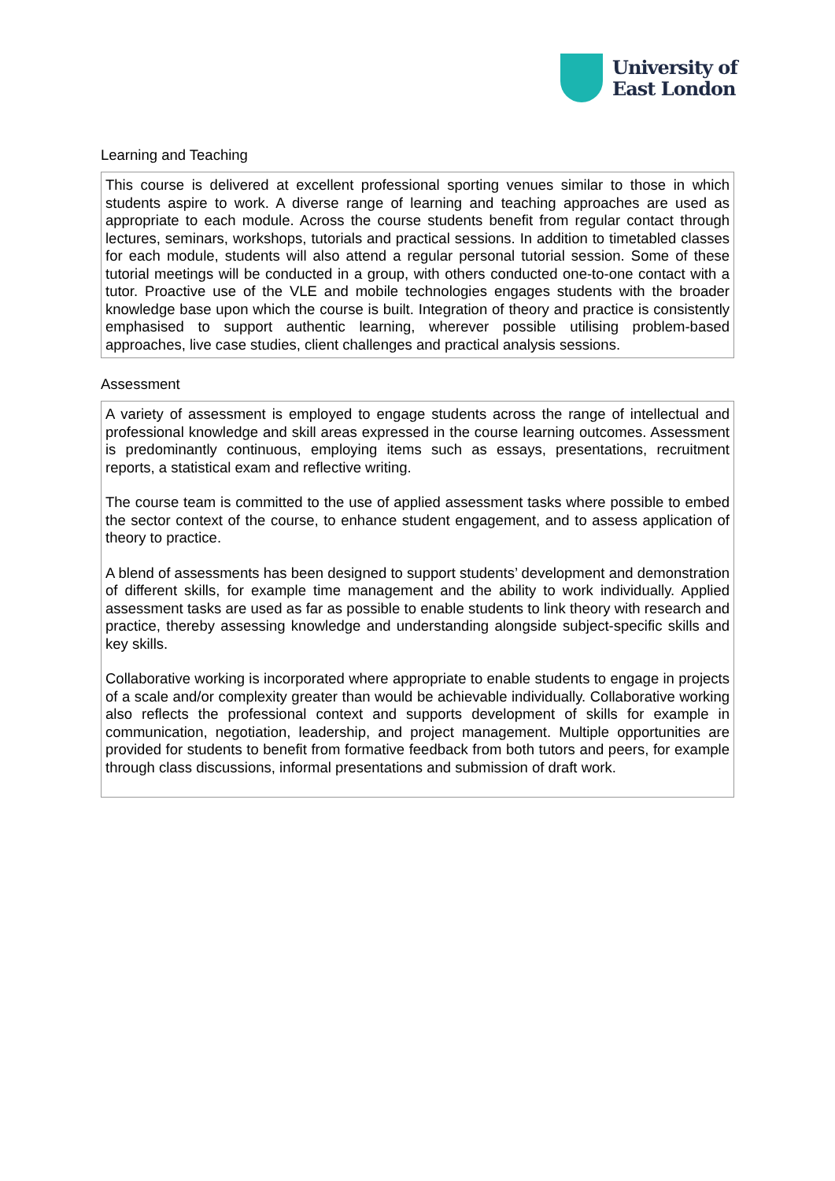University of
East London
Learning and Teaching
This course is delivered at excellent professional sporting venues similar to those in which students aspire to work. A diverse range of learning and teaching approaches are used as appropriate to each module. Across the course students benefit from regular contact through lectures, seminars, workshops, tutorials and practical sessions. In addition to timetabled classes for each module, students will also attend a regular personal tutorial session. Some of these tutorial meetings will be conducted in a group, with others conducted one-to-one contact with a tutor. Proactive use of the VLE and mobile technologies engages students with the broader knowledge base upon which the course is built. Integration of theory and practice is consistently emphasised to support authentic learning, wherever possible utilising problem-based approaches, live case studies, client challenges and practical analysis sessions.
Assessment
A variety of assessment is employed to engage students across the range of intellectual and professional knowledge and skill areas expressed in the course learning outcomes. Assessment is predominantly continuous, employing items such as essays, presentations, recruitment reports, a statistical exam and reflective writing.
The course team is committed to the use of applied assessment tasks where possible to embed the sector context of the course, to enhance student engagement, and to assess application of theory to practice.
A blend of assessments has been designed to support students’ development and demonstration of different skills, for example time management and the ability to work individually. Applied assessment tasks are used as far as possible to enable students to link theory with research and practice, thereby assessing knowledge and understanding alongside subject-specific skills and key skills.
Collaborative working is incorporated where appropriate to enable students to engage in projects of a scale and/or complexity greater than would be achievable individually. Collaborative working also reflects the professional context and supports development of skills for example in communication, negotiation, leadership, and project management. Multiple opportunities are provided for students to benefit from formative feedback from both tutors and peers, for example through class discussions, informal presentations and submission of draft work.